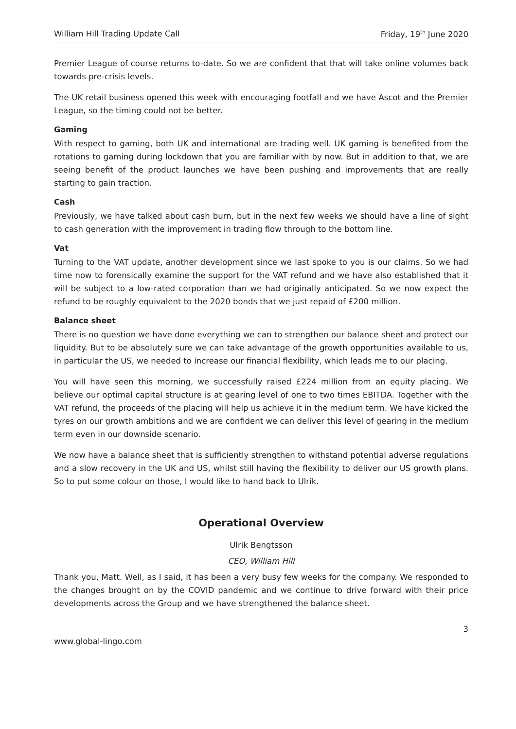William Hill Trading Update Call Friday, 19<sup>th</sup> June 2020
Premier League of course returns to-date. So we are confident that that will take online volumes back towards pre-crisis levels.
The UK retail business opened this week with encouraging footfall and we have Ascot and the Premier League, so the timing could not be better.
Gaming
With respect to gaming, both UK and international are trading well. UK gaming is benefited from the rotations to gaming during lockdown that you are familiar with by now. But in addition to that, we are seeing benefit of the product launches we have been pushing and improvements that are really starting to gain traction.
Cash
Previously, we have talked about cash burn, but in the next few weeks we should have a line of sight to cash generation with the improvement in trading flow through to the bottom line.
Vat
Turning to the VAT update, another development since we last spoke to you is our claims. So we had time now to forensically examine the support for the VAT refund and we have also established that it will be subject to a low-rated corporation than we had originally anticipated. So we now expect the refund to be roughly equivalent to the 2020 bonds that we just repaid of £200 million.
Balance sheet
There is no question we have done everything we can to strengthen our balance sheet and protect our liquidity. But to be absolutely sure we can take advantage of the growth opportunities available to us, in particular the US, we needed to increase our financial flexibility, which leads me to our placing.
You will have seen this morning, we successfully raised £224 million from an equity placing. We believe our optimal capital structure is at gearing level of one to two times EBITDA. Together with the VAT refund, the proceeds of the placing will help us achieve it in the medium term. We have kicked the tyres on our growth ambitions and we are confident we can deliver this level of gearing in the medium term even in our downside scenario.
We now have a balance sheet that is sufficiently strengthen to withstand potential adverse regulations and a slow recovery in the UK and US, whilst still having the flexibility to deliver our US growth plans. So to put some colour on those, I would like to hand back to Ulrik.
Operational Overview
Ulrik Bengtsson
CEO, William Hill
Thank you, Matt. Well, as I said, it has been a very busy few weeks for the company. We responded to the changes brought on by the COVID pandemic and we continue to drive forward with their price developments across the Group and we have strengthened the balance sheet.
3
www.global-lingo.com